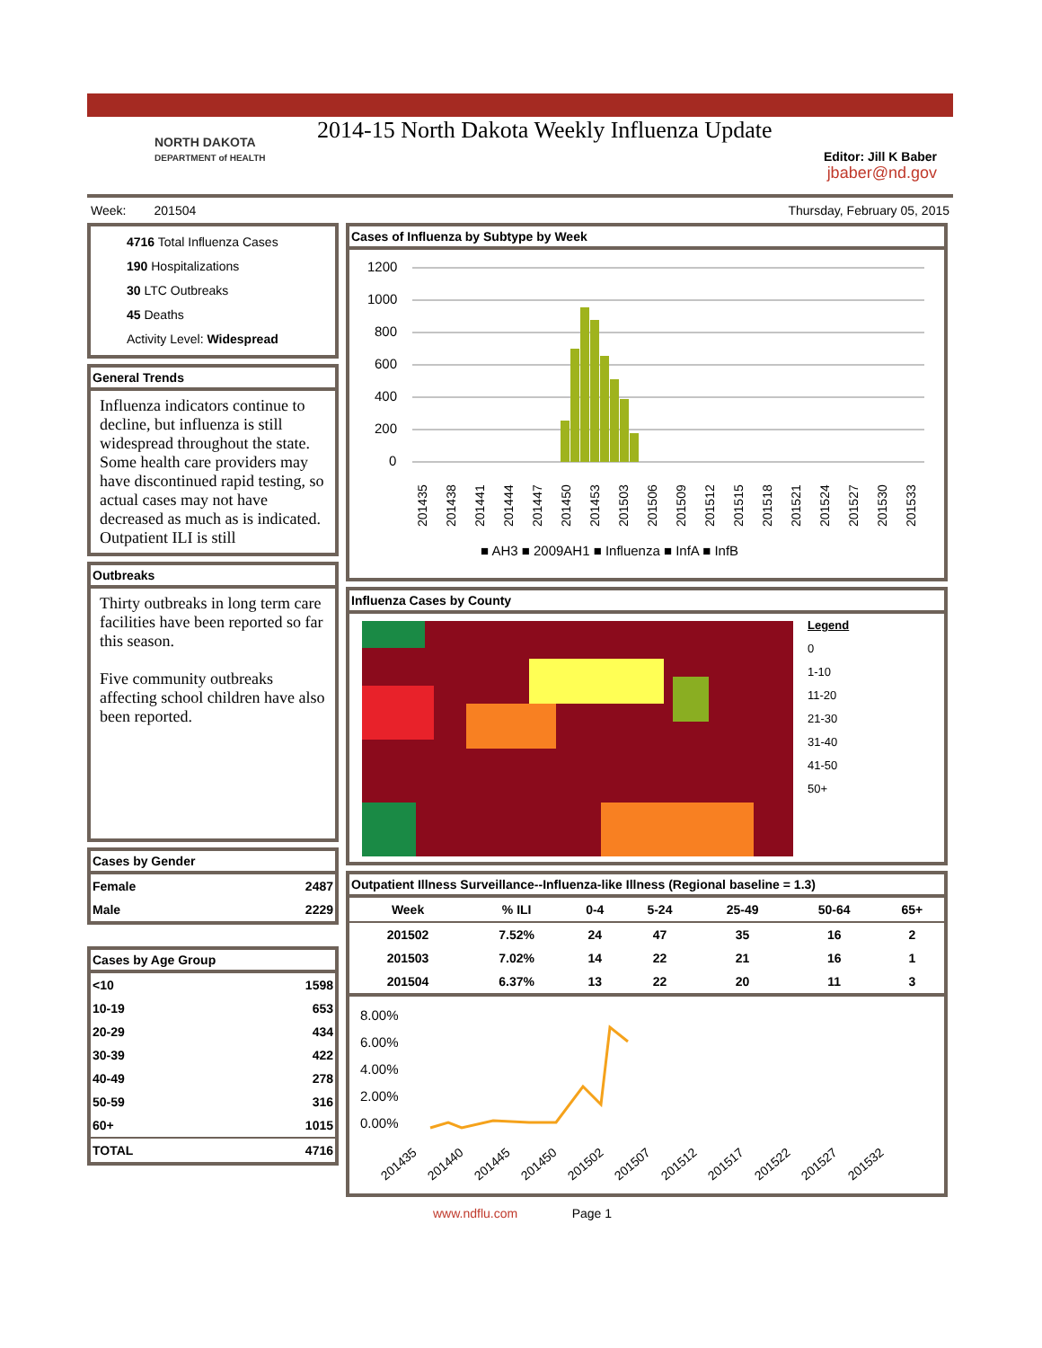NORTH DAKOTA
DEPARTMENT of HEALTH
2014-15 North Dakota Weekly Influenza Update
Editor: Jill K Baber
jbaber@nd.gov
Week: 201504 Thursday, February 05, 2015
4716 Total Influenza Cases
190 Hospitalizations
30 LTC Outbreaks
45 Deaths
Activity Level: Widespread
General Trends
Influenza indicators continue to decline, but influenza is still widespread throughout the state. Some health care providers may have discontinued rapid testing, so actual cases may not have decreased as much as is indicated. Outpatient ILI is still
Outbreaks
Thirty outbreaks in long term care facilities have been reported so far this season.
Five community outbreaks affecting school children have also been reported.
Cases by Gender
| Female | 2487 |
| Male | 2229 |
Cases by Age Group
| <10 | 1598 |
| 10-19 | 653 |
| 20-29 | 434 |
| 30-39 | 422 |
| 40-49 | 278 |
| 50-59 | 316 |
| 60+ | 1015 |
| TOTAL | 4716 |
Cases of Influenza by Subtype by Week
1200
1000
800
600
400
200
0
■ AH3 ■ 2009AH1 ■ Influenza ■ InfA ■ InfB
201435
201438
201441
201444
201447
201450
201453
201503
201506
201509
201512
201515
201518
201521
201524
201527
201530
201533
Influenza Cases by County
Legend
0
1-10
11-20
21-30
31-40
41-50
50+
Outpatient Illness Surveillance--Influenza-like Illness (Regional baseline = 1.3)
| Week | % ILI | 0-4 | 5-24 | 25-49 | 50-64 | 65+ |
| --- | --- | --- | --- | --- | --- | --- |
| 201502 | 7.52% | 24 | 47 | 35 | 16 | 2 |
| 201503 | 7.02% | 14 | 22 | 21 | 16 | 1 |
| 201504 | 6.37% | 13 | 22 | 20 | 11 | 3 |
8.00%
6.00%
4.00%
2.00%
0.00%
201435
201440
201445
201450
201502
201507
201512
201517
201522
201527
201532
www.ndflu.com Page 1